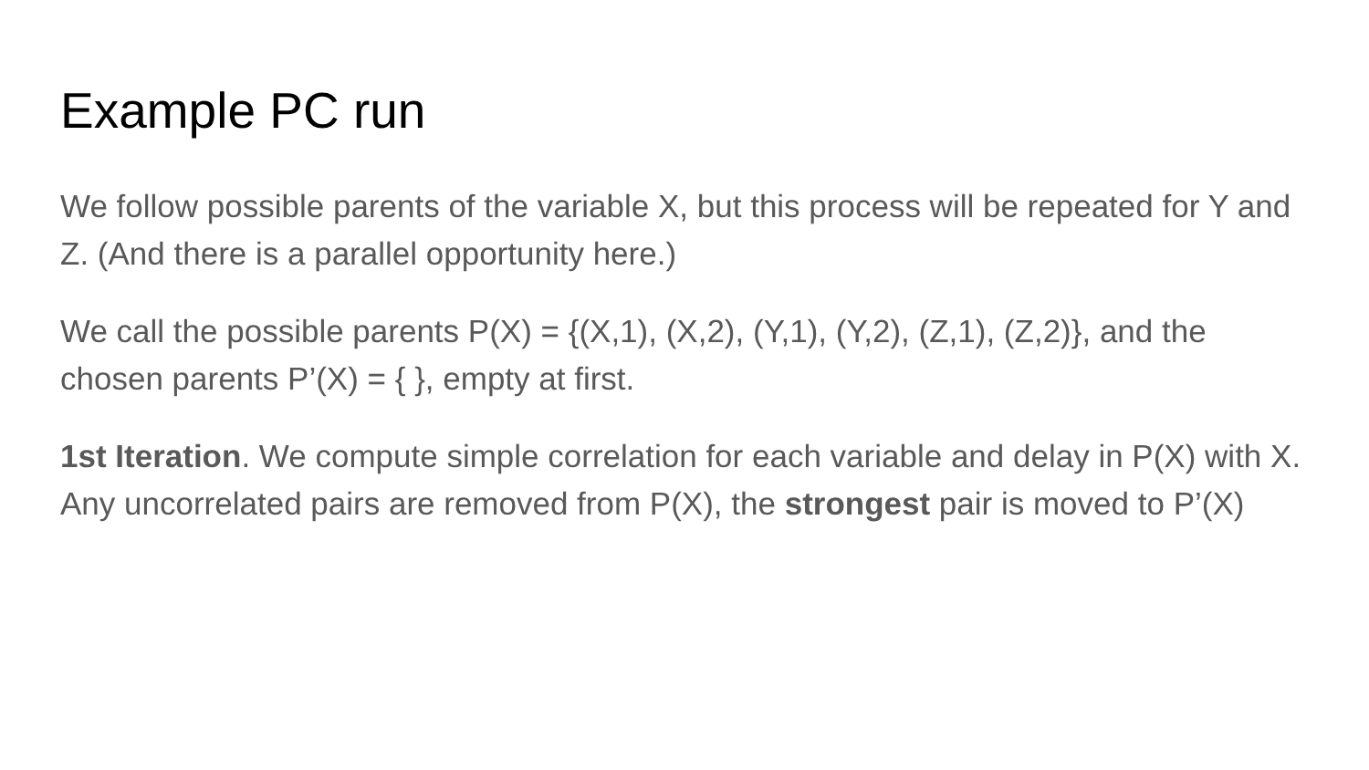Example PC run
We follow possible parents of the variable X, but this process will be repeated for Y and Z. (And there is a parallel opportunity here.)
We call the possible parents P(X) = {(X,1), (X,2), (Y,1), (Y,2), (Z,1), (Z,2)}, and the chosen parents P’(X) = { }, empty at first.
1st Iteration. We compute simple correlation for each variable and delay in P(X) with X. Any uncorrelated pairs are removed from P(X), the strongest pair is moved to P’(X)